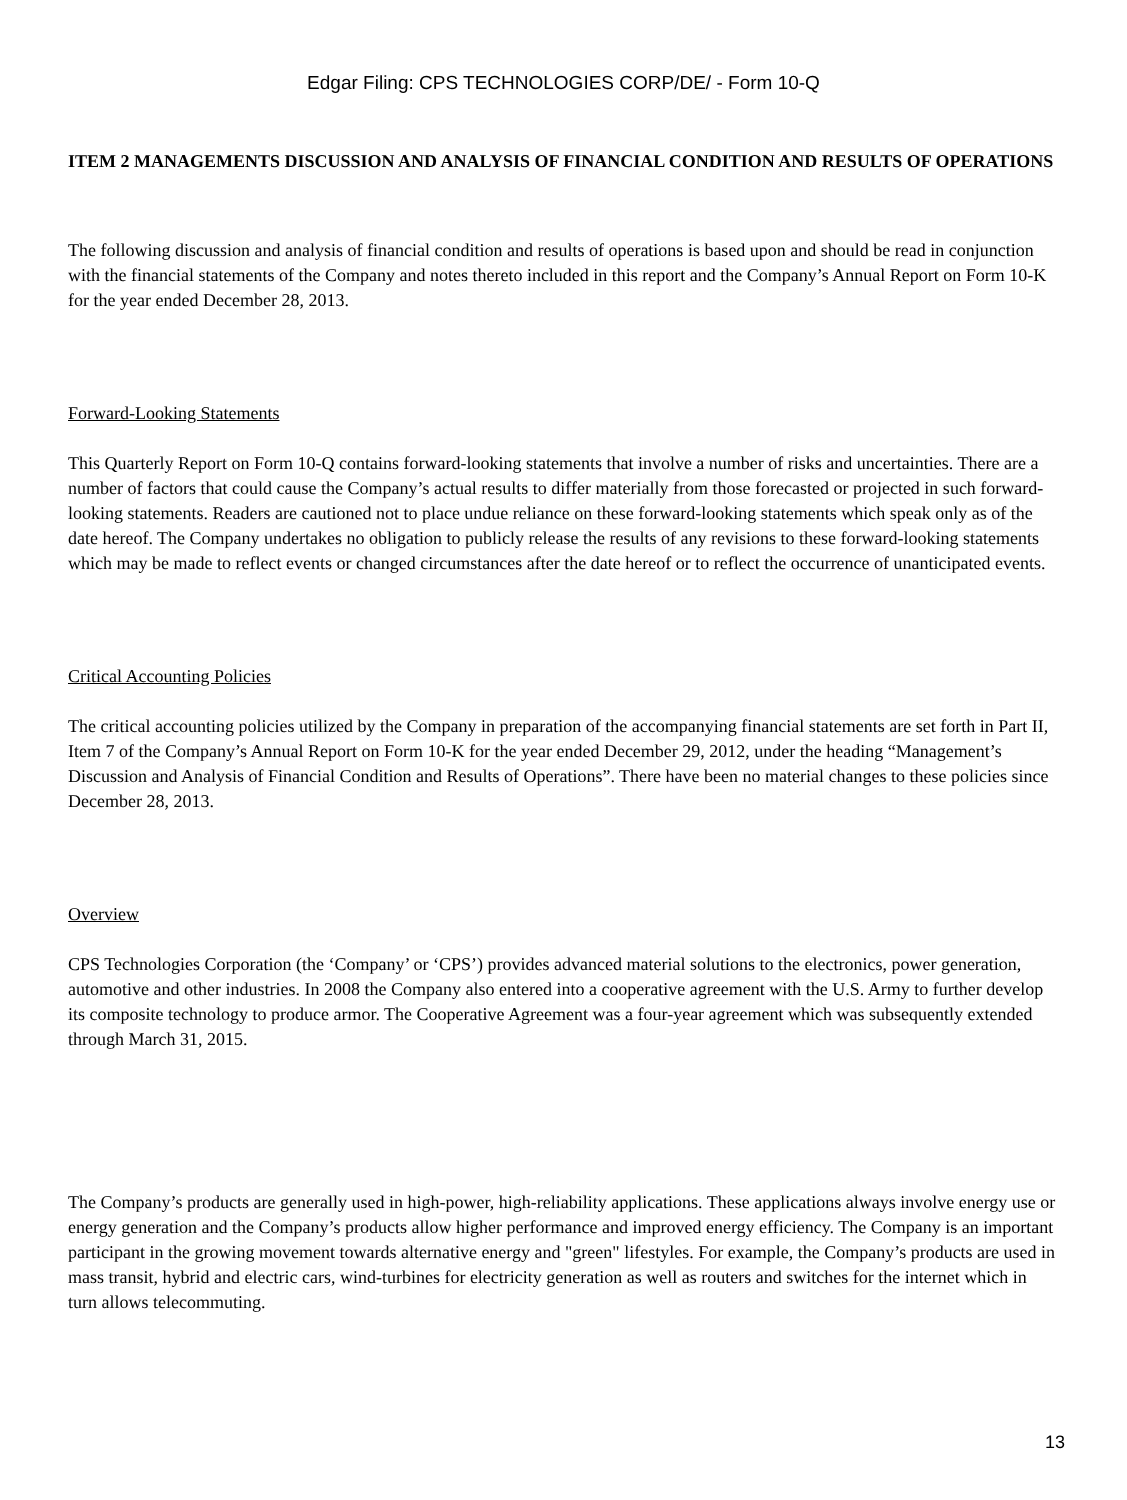Edgar Filing: CPS TECHNOLOGIES CORP/DE/ - Form 10-Q
ITEM 2 MANAGEMENTS DISCUSSION AND ANALYSIS OF FINANCIAL CONDITION AND RESULTS OF OPERATIONS
The following discussion and analysis of financial condition and results of operations is based upon and should be read in conjunction with the financial statements of the Company and notes thereto included in this report and the Company’s Annual Report on Form 10-K for the year ended December 28, 2013.
Forward-Looking Statements
This Quarterly Report on Form 10-Q contains forward-looking statements that involve a number of risks and uncertainties. There are a number of factors that could cause the Company’s actual results to differ materially from those forecasted or projected in such forward-looking statements. Readers are cautioned not to place undue reliance on these forward-looking statements which speak only as of the date hereof. The Company undertakes no obligation to publicly release the results of any revisions to these forward-looking statements which may be made to reflect events or changed circumstances after the date hereof or to reflect the occurrence of unanticipated events.
Critical Accounting Policies
The critical accounting policies utilized by the Company in preparation of the accompanying financial statements are set forth in Part II, Item 7 of the Company’s Annual Report on Form 10-K for the year ended December 29, 2012, under the heading “Management’s Discussion and Analysis of Financial Condition and Results of Operations”. There have been no material changes to these policies since December 28, 2013.
Overview
CPS Technologies Corporation (the ‘Company’ or ‘CPS’) provides advanced material solutions to the electronics, power generation, automotive and other industries. In 2008 the Company also entered into a cooperative agreement with the U.S. Army to further develop its composite technology to produce armor. The Cooperative Agreement was a four-year agreement which was subsequently extended through March 31, 2015.
The Company’s products are generally used in high-power, high-reliability applications. These applications always involve energy use or energy generation and the Company’s products allow higher performance and improved energy efficiency. The Company is an important participant in the growing movement towards alternative energy and "green" lifestyles. For example, the Company’s products are used in mass transit, hybrid and electric cars, wind-turbines for electricity generation as well as routers and switches for the internet which in turn allows telecommuting.
13